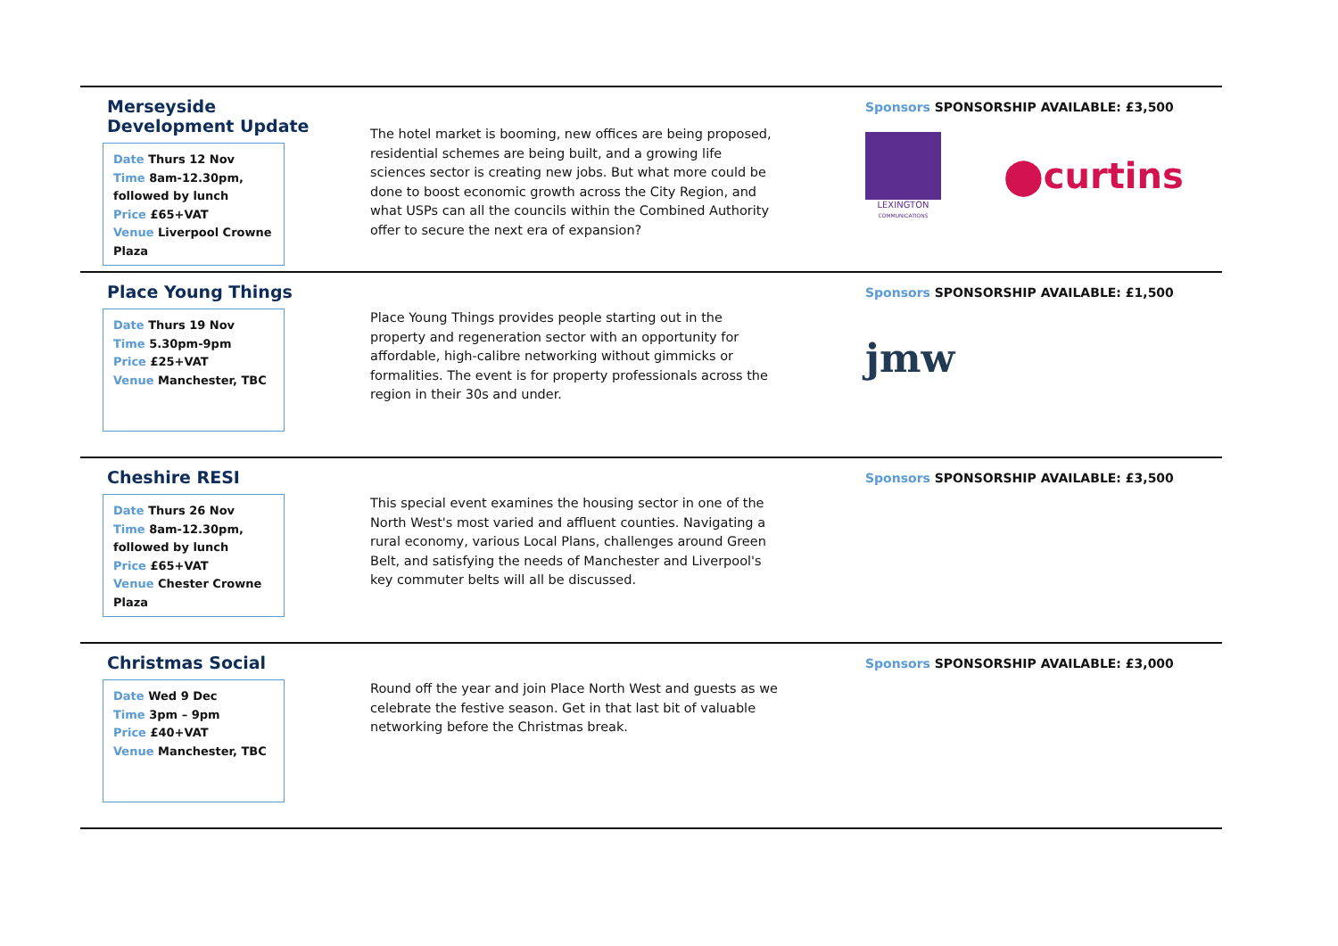Merseyside Development Update
Date Thurs 12 Nov
Time 8am-12.30pm, followed by lunch
Price £65+VAT
Venue Liverpool Crowne Plaza
The hotel market is booming, new offices are being proposed, residential schemes are being built, and a growing life sciences sector is creating new jobs. But what more could be done to boost economic growth across the City Region, and what USPs can all the councils within the Combined Authority offer to secure the next era of expansion?
Sponsors SPONSORSHIP AVAILABLE: £3,500
LEXINGTON
COMMUNICATIONS
⬤curtins
Place Young Things
Date Thurs 19 Nov
Time 5.30pm-9pm
Price £25+VAT
Venue Manchester, TBC
Place Young Things provides people starting out in the property and regeneration sector with an opportunity for affordable, high-calibre networking without gimmicks or formalities. The event is for property professionals across the region in their 30s and under.
Sponsors SPONSORSHIP AVAILABLE: £1,500
jmw
Cheshire RESI
Date Thurs 26 Nov
Time 8am-12.30pm, followed by lunch
Price £65+VAT
Venue Chester Crowne Plaza
This special event examines the housing sector in one of the North West's most varied and affluent counties. Navigating a rural economy, various Local Plans, challenges around Green Belt, and satisfying the needs of Manchester and Liverpool's key commuter belts will all be discussed.
Sponsors SPONSORSHIP AVAILABLE: £3,500
Christmas Social
Date Wed 9 Dec
Time 3pm – 9pm
Price £40+VAT
Venue Manchester, TBC
Round off the year and join Place North West and guests as we celebrate the festive season. Get in that last bit of valuable networking before the Christmas break.
Sponsors SPONSORSHIP AVAILABLE: £3,000